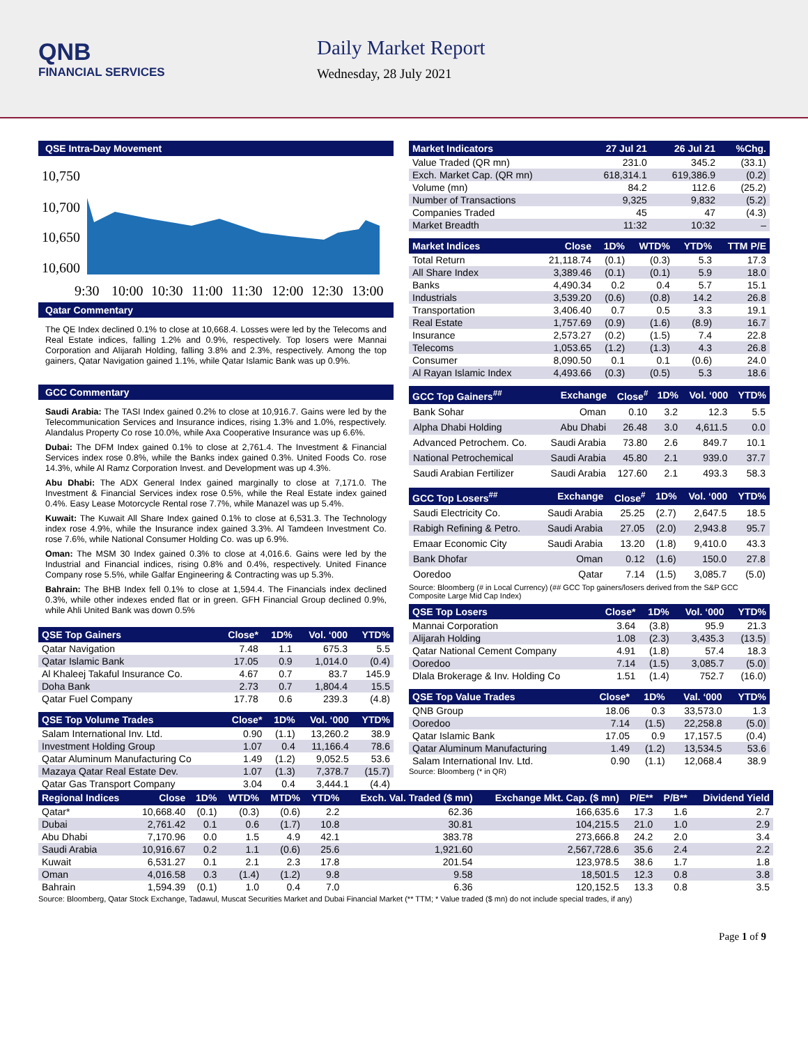QNB
FINANCIAL SERVICES
Daily Market Report
Wednesday, 28 July 2021
QSE Intra-Day Movement
10,750
10,700
10,650
10,600
9:30
10:00
10:30
11:00
11:30
12:00
12:30
13:00
Qatar Commentary
The QE Index declined 0.1% to close at 10,668.4. Losses were led by the Telecoms and Real Estate indices, falling 1.2% and 0.9%, respectively. Top losers were Mannai Corporation and Alijarah Holding, falling 3.8% and 2.3%, respectively. Among the top gainers, Qatar Navigation gained 1.1%, while Qatar Islamic Bank was up 0.9%.
GCC Commentary
Saudi Arabia: The TASI Index gained 0.2% to close at 10,916.7. Gains were led by the Telecommunication Services and Insurance indices, rising 1.3% and 1.0%, respectively. Alandalus Property Co rose 10.0%, while Axa Cooperative Insurance was up 6.6%.
Dubai: The DFM Index gained 0.1% to close at 2,761.4. The Investment & Financial Services index rose 0.8%, while the Banks index gained 0.3%. United Foods Co. rose 14.3%, while Al Ramz Corporation Invest. and Development was up 4.3%.
Abu Dhabi: The ADX General Index gained marginally to close at 7,171.0. The Investment & Financial Services index rose 0.5%, while the Real Estate index gained 0.4%. Easy Lease Motorcycle Rental rose 7.7%, while Manazel was up 5.4%.
Kuwait: The Kuwait All Share Index gained 0.1% to close at 6,531.3. The Technology index rose 4.9%, while the Insurance index gained 3.3%. Al Tamdeen Investment Co. rose 7.6%, while National Consumer Holding Co. was up 6.9%.
Oman: The MSM 30 Index gained 0.3% to close at 4,016.6. Gains were led by the Industrial and Financial indices, rising 0.8% and 0.4%, respectively. United Finance Company rose 5.5%, while Galfar Engineering & Contracting was up 5.3%.
Bahrain: The BHB Index fell 0.1% to close at 1,594.4. The Financials index declined 0.3%, while other indexes ended flat or in green. GFH Financial Group declined 0.9%, while Ahli United Bank was down 0.5%
| QSE Top Gainers | Close* | 1D% | Vol. ‘000 | YTD% |
| --- | --- | --- | --- | --- |
| Qatar Navigation | 7.48 | 1.1 | 675.3 | 5.5 |
| Qatar Islamic Bank | 17.05 | 0.9 | 1,014.0 | (0.4) |
| Al Khaleej Takaful Insurance Co. | 4.67 | 0.7 | 83.7 | 145.9 |
| Doha Bank | 2.73 | 0.7 | 1,804.4 | 15.5 |
| Qatar Fuel Company | 17.78 | 0.6 | 239.3 | (4.8) |
| QSE Top Volume Trades | Close* | 1D% | Vol. ‘000 | YTD% |
| --- | --- | --- | --- | --- |
| Salam International Inv. Ltd. | 0.90 | (1.1) | 13,260.2 | 38.9 |
| Investment Holding Group | 1.07 | 0.4 | 11,166.4 | 78.6 |
| Qatar Aluminum Manufacturing Co | 1.49 | (1.2) | 9,052.5 | 53.6 |
| Mazaya Qatar Real Estate Dev. | 1.07 | (1.3) | 7,378.7 | (15.7) |
| Qatar Gas Transport Company | 3.04 | 0.4 | 3,444.1 | (4.4) |
| Market Indicators | 27 Jul 21 | 26 Jul 21 | %Chg. |
| --- | --- | --- | --- |
| Value Traded (QR mn) | 231.0 | 345.2 | (33.1) |
| Exch. Market Cap. (QR mn) | 618,314.1 | 619,386.9 | (0.2) |
| Volume (mn) | 84.2 | 112.6 | (25.2) |
| Number of Transactions | 9,325 | 9,832 | (5.2) |
| Companies Traded | 45 | 47 | (4.3) |
| Market Breadth | 11:32 | 10:32 | – |
| Market Indices | Close | 1D% | WTD% | YTD% | TTM P/E |
| --- | --- | --- | --- | --- | --- |
| Total Return | 21,118.74 | (0.1) | (0.3) | 5.3 | 17.3 |
| All Share Index | 3,389.46 | (0.1) | (0.1) | 5.9 | 18.0 |
| Banks | 4,490.34 | 0.2 | 0.4 | 5.7 | 15.1 |
| Industrials | 3,539.20 | (0.6) | (0.8) | 14.2 | 26.8 |
| Transportation | 3,406.40 | 0.7 | 0.5 | 3.3 | 19.1 |
| Real Estate | 1,757.69 | (0.9) | (1.6) | (8.9) | 16.7 |
| Insurance | 2,573.27 | (0.2) | (1.5) | 7.4 | 22.8 |
| Telecoms | 1,053.65 | (1.2) | (1.3) | 4.3 | 26.8 |
| Consumer | 8,090.50 | 0.1 | 0.1 | (0.6) | 24.0 |
| Al Rayan Islamic Index | 4,493.66 | (0.3) | (0.5) | 5.3 | 18.6 |
| GCC Top Gainers<sup>##</sup> | Exchange | Close<sup>#</sup> | 1D% | Vol. ‘000 | YTD% |
| --- | --- | --- | --- | --- | --- |
| Bank Sohar | Oman | 0.10 | 3.2 | 12.3 | 5.5 |
| Alpha Dhabi Holding | Abu Dhabi | 26.48 | 3.0 | 4,611.5 | 0.0 |
| Advanced Petrochem. Co. | Saudi Arabia | 73.80 | 2.6 | 849.7 | 10.1 |
| National Petrochemical | Saudi Arabia | 45.80 | 2.1 | 939.0 | 37.7 |
| Saudi Arabian Fertilizer | Saudi Arabia | 127.60 | 2.1 | 493.3 | 58.3 |
| GCC Top Losers<sup>##</sup> | Exchange | Close<sup>#</sup> | 1D% | Vol. ‘000 | YTD% |
| --- | --- | --- | --- | --- | --- |
| Saudi Electricity Co. | Saudi Arabia | 25.25 | (2.7) | 2,647.5 | 18.5 |
| Rabigh Refining & Petro. | Saudi Arabia | 27.05 | (2.0) | 2,943.8 | 95.7 |
| Emaar Economic City | Saudi Arabia | 13.20 | (1.8) | 9,410.0 | 43.3 |
| Bank Dhofar | Oman | 0.12 | (1.6) | 150.0 | 27.8 |
| Ooredoo | Qatar | 7.14 | (1.5) | 3,085.7 | (5.0) |
Source: Bloomberg (# in Local Currency) (## GCC Top gainers/losers derived from the S&P GCC Composite Large Mid Cap Index)
| QSE Top Losers | Close* | 1D% | Vol. ‘000 | YTD% |
| --- | --- | --- | --- | --- |
| Mannai Corporation | 3.64 | (3.8) | 95.9 | 21.3 |
| Alijarah Holding | 1.08 | (2.3) | 3,435.3 | (13.5) |
| Qatar National Cement Company | 4.91 | (1.8) | 57.4 | 18.3 |
| Ooredoo | 7.14 | (1.5) | 3,085.7 | (5.0) |
| Dlala Brokerage & Inv. Holding Co | 1.51 | (1.4) | 752.7 | (16.0) |
| QSE Top Value Trades | Close* | 1D% | Val. ‘000 | YTD% |
| --- | --- | --- | --- | --- |
| QNB Group | 18.06 | 0.3 | 33,573.0 | 1.3 |
| Ooredoo | 7.14 | (1.5) | 22,258.8 | (5.0) |
| Qatar Islamic Bank | 17.05 | 0.9 | 17,157.5 | (0.4) |
| Qatar Aluminum Manufacturing | 1.49 | (1.2) | 13,534.5 | 53.6 |
| Salam International Inv. Ltd. | 0.90 | (1.1) | 12,068.4 | 38.9 |
Source: Bloomberg (* in QR)
| Regional Indices | Close | 1D% | WTD% | MTD% | YTD% | Exch. Val. Traded ($ mn) | Exchange Mkt. Cap. ($ mn) | P/E** | P/B** | Dividend Yield |
| --- | --- | --- | --- | --- | --- | --- | --- | --- | --- | --- |
| Qatar* | 10,668.40 | (0.1) | (0.3) | (0.6) | 2.2 | 62.36 | 166,635.6 | 17.3 | 1.6 | 2.7 |
| Dubai | 2,761.42 | 0.1 | 0.6 | (1.7) | 10.8 | 30.81 | 104,215.5 | 21.0 | 1.0 | 2.9 |
| Abu Dhabi | 7,170.96 | 0.0 | 1.5 | 4.9 | 42.1 | 383.78 | 273,666.8 | 24.2 | 2.0 | 3.4 |
| Saudi Arabia | 10,916.67 | 0.2 | 1.1 | (0.6) | 25.6 | 1,921.60 | 2,567,728.6 | 35.6 | 2.4 | 2.2 |
| Kuwait | 6,531.27 | 0.1 | 2.1 | 2.3 | 17.8 | 201.54 | 123,978.5 | 38.6 | 1.7 | 1.8 |
| Oman | 4,016.58 | 0.3 | (1.4) | (1.2) | 9.8 | 9.58 | 18,501.5 | 12.3 | 0.8 | 3.8 |
| Bahrain | 1,594.39 | (0.1) | 1.0 | 0.4 | 7.0 | 6.36 | 120,152.5 | 13.3 | 0.8 | 3.5 |
Source: Bloomberg, Qatar Stock Exchange, Tadawul, Muscat Securities Market and Dubai Financial Market (** TTM; * Value traded ($ mn) do not include special trades, if any)
Page 1 of 9